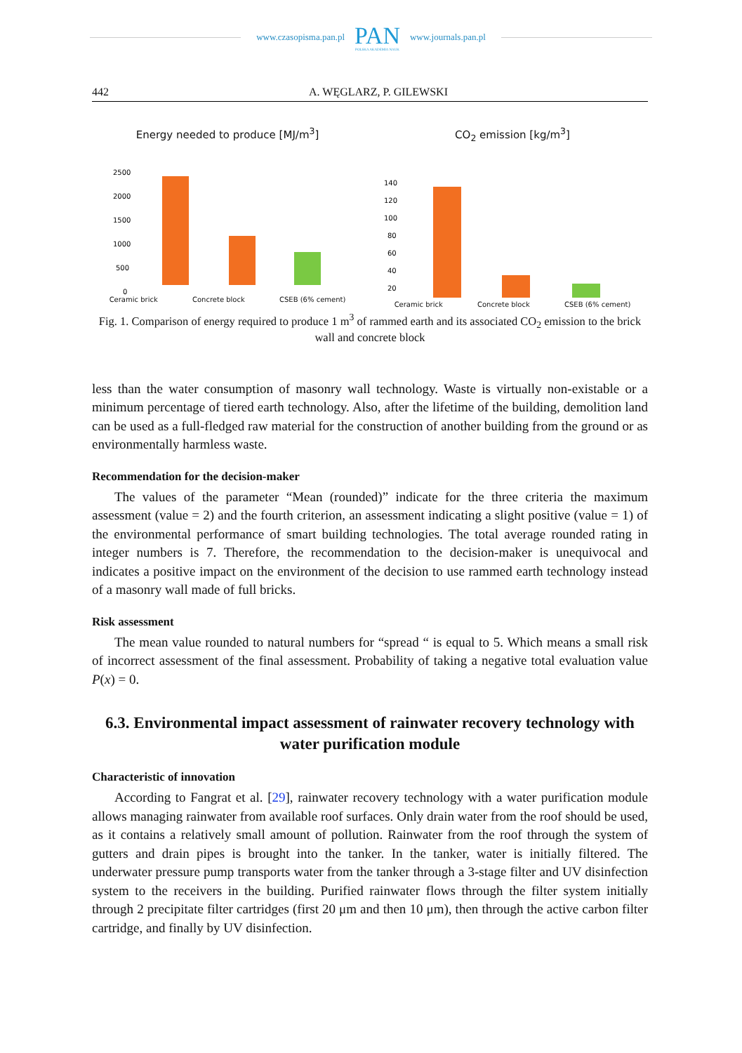www.czasopisma.pan.pl
PAN
POLSKA AKADEMIA NAUK
www.journals.pan.pl
442 A. WĘGLARZ, P. GILEWSKI
Energy needed to produce [MJ/m<sup>3</sup>]
2500
2000
1500
1000
500
0
Ceramic brick Concrete block CSEB (6% cement)
CO<sub>2</sub> emission [kg/m<sup>3</sup>]
140
120
100
80
60
40
20
Ceramic brick Concrete block CSEB (6% cement)
Fig. 1. Comparison of energy required to produce 1 m<sup>3</sup> of rammed earth and its associated CO<sub>2</sub> emission to the brick wall and concrete block
less than the water consumption of masonry wall technology. Waste is virtually non-existable or a minimum percentage of tiered earth technology. Also, after the lifetime of the building, demolition land can be used as a full-fledged raw material for the construction of another building from the ground or as environmentally harmless waste.
Recommendation for the decision-maker
The values of the parameter “Mean (rounded)” indicate for the three criteria the maximum assessment (value = 2) and the fourth criterion, an assessment indicating a slight positive (value = 1) of the environmental performance of smart building technologies. The total average rounded rating in integer numbers is 7. Therefore, the recommendation to the decision-maker is unequivocal and indicates a positive impact on the environment of the decision to use rammed earth technology instead of a masonry wall made of full bricks.
Risk assessment
The mean value rounded to natural numbers for “spread “ is equal to 5. Which means a small risk of incorrect assessment of the final assessment. Probability of taking a negative total evaluation value P(x) = 0.
6.3. Environmental impact assessment of rainwater recovery technology with water purification module
Characteristic of innovation
According to Fangrat et al. [29], rainwater recovery technology with a water purification module allows managing rainwater from available roof surfaces. Only drain water from the roof should be used, as it contains a relatively small amount of pollution. Rainwater from the roof through the system of gutters and drain pipes is brought into the tanker. In the tanker, water is initially filtered. The underwater pressure pump transports water from the tanker through a 3-stage filter and UV disinfection system to the receivers in the building. Purified rainwater flows through the filter system initially through 2 precipitate filter cartridges (first 20 μm and then 10 μm), then through the active carbon filter cartridge, and finally by UV disinfection.